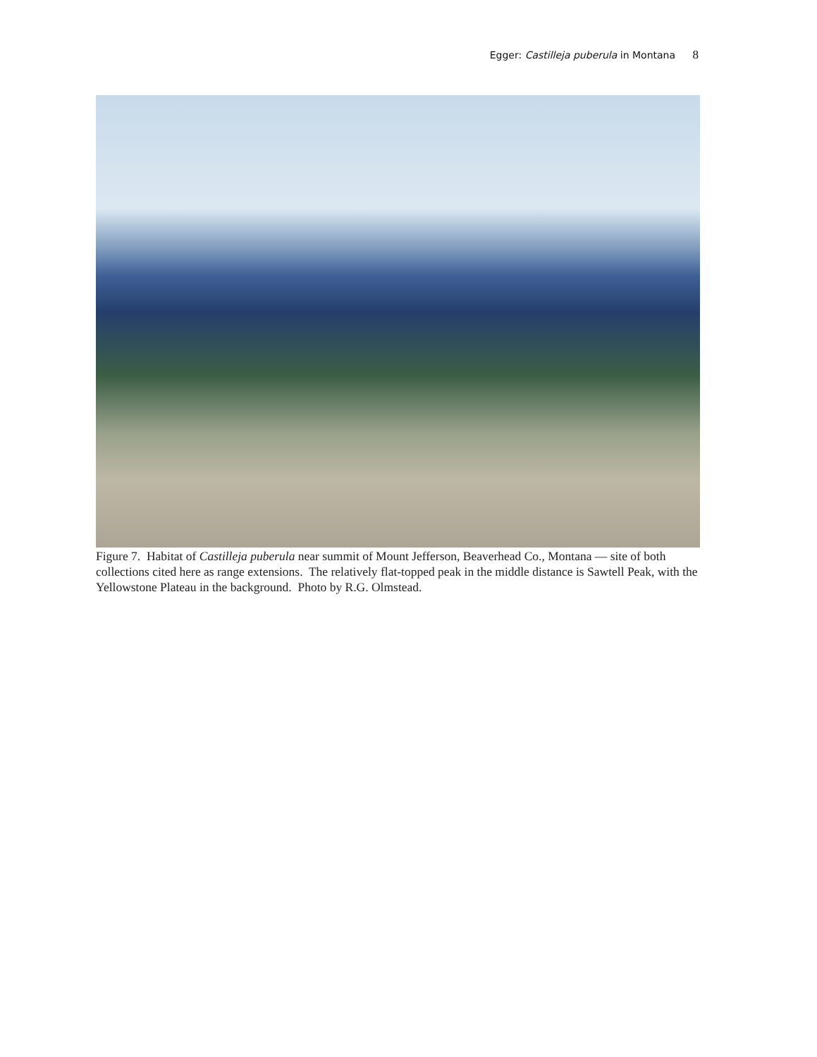Egger: Castilleja puberula in Montana 8
Figure 7. Habitat of Castilleja puberula near summit of Mount Jefferson, Beaverhead Co., Montana — site of both collections cited here as range extensions. The relatively flat-topped peak in the middle distance is Sawtell Peak, with the Yellowstone Plateau in the background. Photo by R.G. Olmstead.